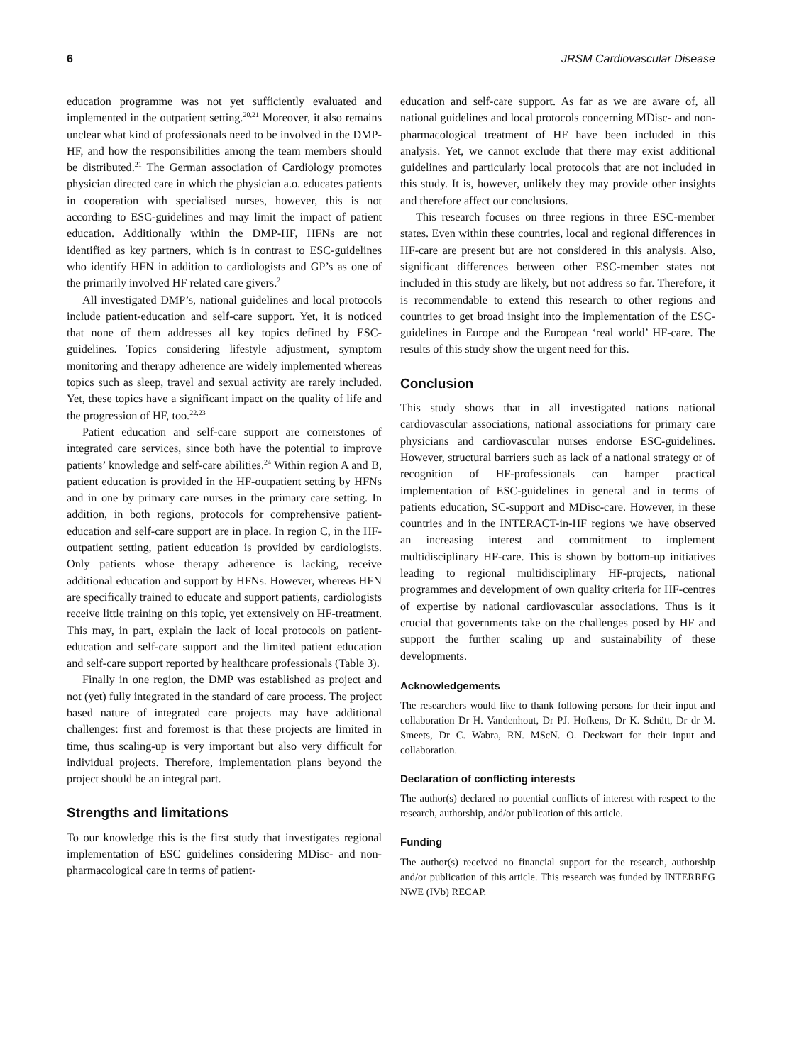6 JRSM Cardiovascular Disease
education programme was not yet sufficiently evaluated and implemented in the outpatient setting.<sup>20,21</sup> Moreover, it also remains unclear what kind of professionals need to be involved in the DMP-HF, and how the responsibilities among the team members should be distributed.<sup>21</sup> The German association of Cardiology promotes physician directed care in which the physician a.o. educates patients in cooperation with specialised nurses, however, this is not according to ESC-guidelines and may limit the impact of patient education. Additionally within the DMP-HF, HFNs are not identified as key partners, which is in contrast to ESC-guidelines who identify HFN in addition to cardiologists and GP’s as one of the primarily involved HF related care givers.<sup>2</sup>
All investigated DMP’s, national guidelines and local protocols include patient-education and self-care support. Yet, it is noticed that none of them addresses all key topics defined by ESC-guidelines. Topics considering lifestyle adjustment, symptom monitoring and therapy adherence are widely implemented whereas topics such as sleep, travel and sexual activity are rarely included. Yet, these topics have a significant impact on the quality of life and the progression of HF, too.<sup>22,23</sup>
Patient education and self-care support are cornerstones of integrated care services, since both have the potential to improve patients’ knowledge and self-care abilities.<sup>24</sup> Within region A and B, patient education is provided in the HF-outpatient setting by HFNs and in one by primary care nurses in the primary care setting. In addition, in both regions, protocols for comprehensive patient-education and self-care support are in place. In region C, in the HF-outpatient setting, patient education is provided by cardiologists. Only patients whose therapy adherence is lacking, receive additional education and support by HFNs. However, whereas HFN are specifically trained to educate and support patients, cardiologists receive little training on this topic, yet extensively on HF-treatment. This may, in part, explain the lack of local protocols on patient-education and self-care support and the limited patient education and self-care support reported by healthcare professionals (Table 3).
Finally in one region, the DMP was established as project and not (yet) fully integrated in the standard of care process. The project based nature of integrated care projects may have additional challenges: first and foremost is that these projects are limited in time, thus scaling-up is very important but also very difficult for individual projects. Therefore, implementation plans beyond the project should be an integral part.
Strengths and limitations
To our knowledge this is the first study that investigates regional implementation of ESC guidelines considering MDisc- and non-pharmacological care in terms of patient-
education and self-care support. As far as we are aware of, all national guidelines and local protocols concerning MDisc- and non-pharmacological treatment of HF have been included in this analysis. Yet, we cannot exclude that there may exist additional guidelines and particularly local protocols that are not included in this study. It is, however, unlikely they may provide other insights and therefore affect our conclusions.
This research focuses on three regions in three ESC-member states. Even within these countries, local and regional differences in HF-care are present but are not considered in this analysis. Also, significant differences between other ESC-member states not included in this study are likely, but not address so far. Therefore, it is recommendable to extend this research to other regions and countries to get broad insight into the implementation of the ESC-guidelines in Europe and the European ‘real world’ HF-care. The results of this study show the urgent need for this.
Conclusion
This study shows that in all investigated nations national cardiovascular associations, national associations for primary care physicians and cardiovascular nurses endorse ESC-guidelines. However, structural barriers such as lack of a national strategy or of recognition of HF-professionals can hamper practical implementation of ESC-guidelines in general and in terms of patients education, SC-support and MDisc-care. However, in these countries and in the INTERACT-in-HF regions we have observed an increasing interest and commitment to implement multidisciplinary HF-care. This is shown by bottom-up initiatives leading to regional multidisciplinary HF-projects, national programmes and development of own quality criteria for HF-centres of expertise by national cardiovascular associations. Thus is it crucial that governments take on the challenges posed by HF and support the further scaling up and sustainability of these developments.
Acknowledgements
The researchers would like to thank following persons for their input and collaboration Dr H. Vandenhout, Dr PJ. Hofkens, Dr K. Schütt, Dr dr M. Smeets, Dr C. Wabra, RN. MScN. O. Deckwart for their input and collaboration.
Declaration of conflicting interests
The author(s) declared no potential conflicts of interest with respect to the research, authorship, and/or publication of this article.
Funding
The author(s) received no financial support for the research, authorship and/or publication of this article. This research was funded by INTERREG NWE (IVb) RECAP.